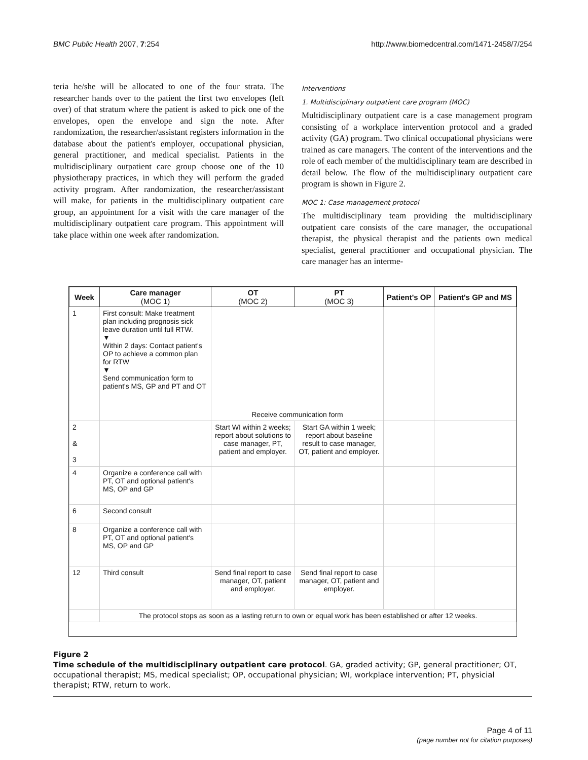BMC Public Health 2007, 7:254 http://www.biomedcentral.com/1471-2458/7/254
teria he/she will be allocated to one of the four strata. The researcher hands over to the patient the first two envelopes (left over) of that stratum where the patient is asked to pick one of the envelopes, open the envelope and sign the note. After randomization, the researcher/assistant registers information in the database about the patient's employer, occupational physician, general practitioner, and medical specialist. Patients in the multidisciplinary outpatient care group choose one of the 10 physiotherapy practices, in which they will perform the graded activity program. After randomization, the researcher/assistant will make, for patients in the multidisciplinary outpatient care group, an appointment for a visit with the care manager of the multidisciplinary outpatient care program. This appointment will take place within one week after randomization.
Interventions
1. Multidisciplinary outpatient care program (MOC)
Multidisciplinary outpatient care is a case management program consisting of a workplace intervention protocol and a graded activity (GA) program. Two clinical occupational physicians were trained as care managers. The content of the interventions and the role of each member of the multidisciplinary team are described in detail below. The flow of the multidisciplinary outpatient care program is shown in Figure 2.
MOC 1: Case management protocol
The multidisciplinary team providing the multidisciplinary outpatient care consists of the care manager, the occupational therapist, the physical therapist and the patients own medical specialist, general practitioner and occupational physician. The care manager has an interme-
| Week | Care manager (MOC 1) | OT (MOC 2) | PT (MOC 3) | Patient's OP | Patient's GP and MS |
| --- | --- | --- | --- | --- | --- |
| 1 | First consult: Make treatment plan including prognosis sick leave duration until full RTW. ▼ Within 2 days: Contact patient's OP to achieve a common plan for RTW ▼ Send communication form to patient's MS, GP and PT and OT | Receive communication form | | | |
| 2 & 3 | | Start WI within 2 weeks; report about solutions to case manager, PT, patient and employer. | Start GA within 1 week; report about baseline result to case manager, OT, patient and employer. | | |
| 4 | Organize a conference call with PT, OT and optional patient's MS, OP and GP | | | | |
| 6 | Second consult | | | | |
| 8 | Organize a conference call with PT, OT and optional patient's MS, OP and GP | | | | |
| 12 | Third consult | Send final report to case manager, OT, patient and employer. | Send final report to case manager, OT, patient and employer. | | |
| | The protocol stops as soon as a lasting return to own or equal work has been established or after 12 weeks. | | | | |
Figure 2
Time schedule of the multidisciplinary outpatient care protocol. GA, graded activity; GP, general practitioner; OT, occupational therapist; MS, medical specialist; OP, occupational physician; WI, workplace intervention; PT, physicial therapist; RTW, return to work.
Page 4 of 11
(page number not for citation purposes)